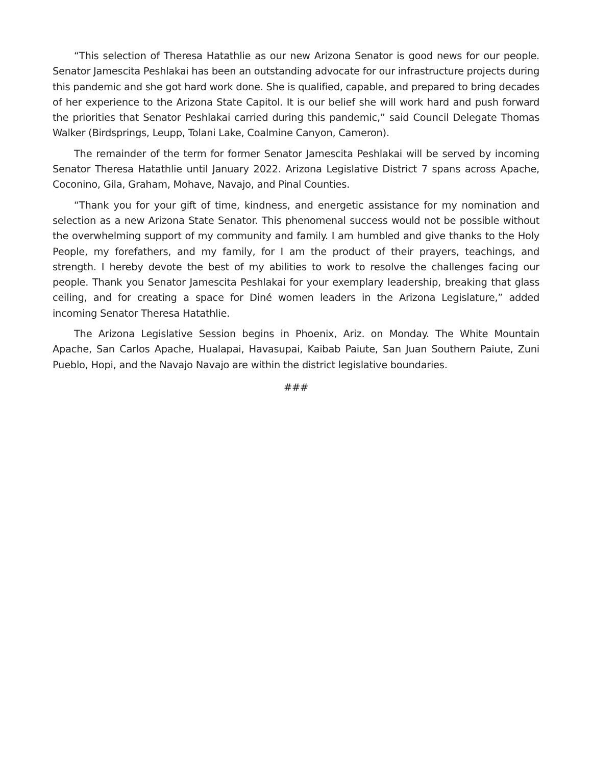“This selection of Theresa Hatathlie as our new Arizona Senator is good news for our people. Senator Jamescita Peshlakai has been an outstanding advocate for our infrastructure projects during this pandemic and she got hard work done. She is qualified, capable, and prepared to bring decades of her experience to the Arizona State Capitol. It is our belief she will work hard and push forward the priorities that Senator Peshlakai carried during this pandemic,” said Council Delegate Thomas Walker (Birdsprings, Leupp, Tolani Lake, Coalmine Canyon, Cameron).
The remainder of the term for former Senator Jamescita Peshlakai will be served by incoming Senator Theresa Hatathlie until January 2022. Arizona Legislative District 7 spans across Apache, Coconino, Gila, Graham, Mohave, Navajo, and Pinal Counties.
“Thank you for your gift of time, kindness, and energetic assistance for my nomination and selection as a new Arizona State Senator. This phenomenal success would not be possible without the overwhelming support of my community and family. I am humbled and give thanks to the Holy People, my forefathers, and my family, for I am the product of their prayers, teachings, and strength. I hereby devote the best of my abilities to work to resolve the challenges facing our people. Thank you Senator Jamescita Peshlakai for your exemplary leadership, breaking that glass ceiling, and for creating a space for Diné women leaders in the Arizona Legislature,” added incoming Senator Theresa Hatathlie.
The Arizona Legislative Session begins in Phoenix, Ariz. on Monday. The White Mountain Apache, San Carlos Apache, Hualapai, Havasupai, Kaibab Paiute, San Juan Southern Paiute, Zuni Pueblo, Hopi, and the Navajo Navajo are within the district legislative boundaries.
###